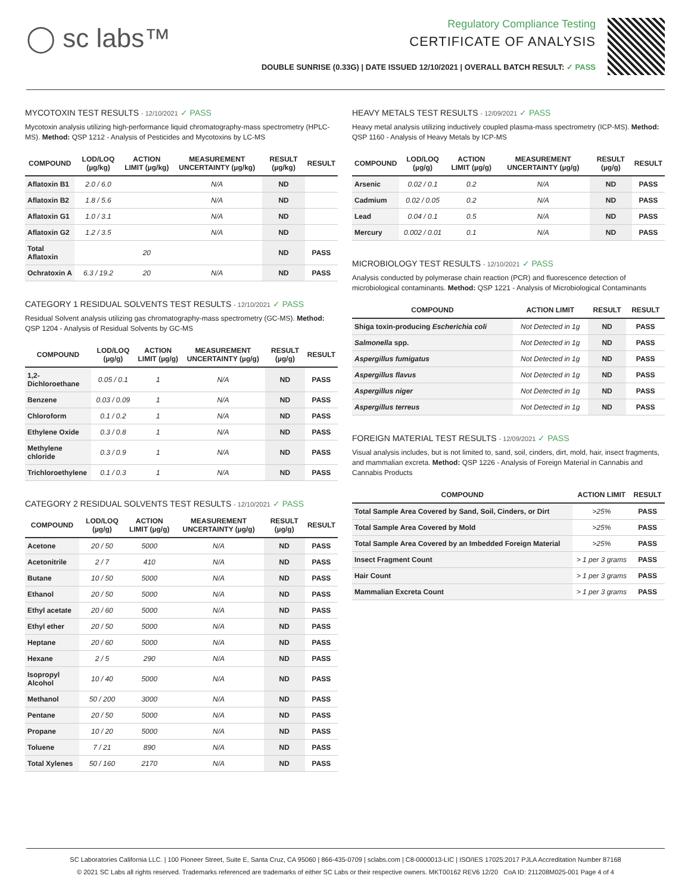◯ sc labs™
Regulatory Compliance Testing
CERTIFICATE OF ANALYSIS
DOUBLE SUNRISE (0.33G) | DATE ISSUED 12/10/2021 | OVERALL BATCH RESULT: ✓ PASS
MYCOTOXIN TEST RESULTS - 12/10/2021 ✓ PASS
Mycotoxin analysis utilizing high-performance liquid chromatography-mass spectrometry (HPLC-MS). Method: QSP 1212 - Analysis of Pesticides and Mycotoxins by LC-MS
| COMPOUND | LOD/LOQ (µg/kg) | ACTION LIMIT (µg/kg) | MEASUREMENT UNCERTAINTY (µg/kg) | RESULT (µg/kg) | RESULT |
| --- | --- | --- | --- | --- | --- |
| Aflatoxin B1 | 2.0 / 6.0 | | N/A | ND | |
| Aflatoxin B2 | 1.8 / 5.6 | | N/A | ND | |
| Aflatoxin G1 | 1.0 / 3.1 | | N/A | ND | |
| Aflatoxin G2 | 1.2 / 3.5 | | N/A | ND | |
| Total Aflatoxin | | 20 | | ND | PASS |
| Ochratoxin A | 6.3 / 19.2 | 20 | N/A | ND | PASS |
CATEGORY 1 RESIDUAL SOLVENTS TEST RESULTS - 12/10/2021 ✓ PASS
Residual Solvent analysis utilizing gas chromatography-mass spectrometry (GC-MS). Method: QSP 1204 - Analysis of Residual Solvents by GC-MS
| COMPOUND | LOD/LOQ (µg/g) | ACTION LIMIT (µg/g) | MEASUREMENT UNCERTAINTY (µg/g) | RESULT (µg/g) | RESULT |
| --- | --- | --- | --- | --- | --- |
| 1,2-Dichloroethane | 0.05 / 0.1 | 1 | N/A | ND | PASS |
| Benzene | 0.03 / 0.09 | 1 | N/A | ND | PASS |
| Chloroform | 0.1 / 0.2 | 1 | N/A | ND | PASS |
| Ethylene Oxide | 0.3 / 0.8 | 1 | N/A | ND | PASS |
| Methylene chloride | 0.3 / 0.9 | 1 | N/A | ND | PASS |
| Trichloroethylene | 0.1 / 0.3 | 1 | N/A | ND | PASS |
CATEGORY 2 RESIDUAL SOLVENTS TEST RESULTS - 12/10/2021 ✓ PASS
| COMPOUND | LOD/LOQ (µg/g) | ACTION LIMIT (µg/g) | MEASUREMENT UNCERTAINTY (µg/g) | RESULT (µg/g) | RESULT |
| --- | --- | --- | --- | --- | --- |
| Acetone | 20 / 50 | 5000 | N/A | ND | PASS |
| Acetonitrile | 2 / 7 | 410 | N/A | ND | PASS |
| Butane | 10 / 50 | 5000 | N/A | ND | PASS |
| Ethanol | 20 / 50 | 5000 | N/A | ND | PASS |
| Ethyl acetate | 20 / 60 | 5000 | N/A | ND | PASS |
| Ethyl ether | 20 / 50 | 5000 | N/A | ND | PASS |
| Heptane | 20 / 60 | 5000 | N/A | ND | PASS |
| Hexane | 2 / 5 | 290 | N/A | ND | PASS |
| Isopropyl Alcohol | 10 / 40 | 5000 | N/A | ND | PASS |
| Methanol | 50 / 200 | 3000 | N/A | ND | PASS |
| Pentane | 20 / 50 | 5000 | N/A | ND | PASS |
| Propane | 10 / 20 | 5000 | N/A | ND | PASS |
| Toluene | 7 / 21 | 890 | N/A | ND | PASS |
| Total Xylenes | 50 / 160 | 2170 | N/A | ND | PASS |
HEAVY METALS TEST RESULTS - 12/09/2021 ✓ PASS
Heavy metal analysis utilizing inductively coupled plasma-mass spectrometry (ICP-MS). Method: QSP 1160 - Analysis of Heavy Metals by ICP-MS
| COMPOUND | LOD/LOQ (µg/g) | ACTION LIMIT (µg/g) | MEASUREMENT UNCERTAINTY (µg/g) | RESULT (µg/g) | RESULT |
| --- | --- | --- | --- | --- | --- |
| Arsenic | 0.02 / 0.1 | 0.2 | N/A | ND | PASS |
| Cadmium | 0.02 / 0.05 | 0.2 | N/A | ND | PASS |
| Lead | 0.04 / 0.1 | 0.5 | N/A | ND | PASS |
| Mercury | 0.002 / 0.01 | 0.1 | N/A | ND | PASS |
MICROBIOLOGY TEST RESULTS - 12/10/2021 ✓ PASS
Analysis conducted by polymerase chain reaction (PCR) and fluorescence detection of microbiological contaminants. Method: QSP 1221 - Analysis of Microbiological Contaminants
| COMPOUND | ACTION LIMIT | RESULT | RESULT |
| --- | --- | --- | --- |
| Shiga toxin-producing Escherichia coli | Not Detected in 1g | ND | PASS |
| Salmonella spp. | Not Detected in 1g | ND | PASS |
| Aspergillus fumigatus | Not Detected in 1g | ND | PASS |
| Aspergillus flavus | Not Detected in 1g | ND | PASS |
| Aspergillus niger | Not Detected in 1g | ND | PASS |
| Aspergillus terreus | Not Detected in 1g | ND | PASS |
FOREIGN MATERIAL TEST RESULTS - 12/09/2021 ✓ PASS
Visual analysis includes, but is not limited to, sand, soil, cinders, dirt, mold, hair, insect fragments, and mammalian excreta. Method: QSP 1226 - Analysis of Foreign Material in Cannabis and Cannabis Products
| COMPOUND | ACTION LIMIT | RESULT |
| --- | --- | --- |
| Total Sample Area Covered by Sand, Soil, Cinders, or Dirt | >25% | PASS |
| Total Sample Area Covered by Mold | >25% | PASS |
| Total Sample Area Covered by an Imbedded Foreign Material | >25% | PASS |
| Insect Fragment Count | > 1 per 3 grams | PASS |
| Hair Count | > 1 per 3 grams | PASS |
| Mammalian Excreta Count | > 1 per 3 grams | PASS |
SC Laboratories California LLC. | 100 Pioneer Street, Suite E, Santa Cruz, CA 95060 | 866-435-0709 | sclabs.com | C8-0000013-LIC | ISO/IES 17025:2017 PJLA Accreditation Number 87168
© 2021 SC Labs all rights reserved. Trademarks referenced are trademarks of either SC Labs or their respective owners. MKT00162 REV6 12/20 CoA ID: 211208M025-001 Page 4 of 4